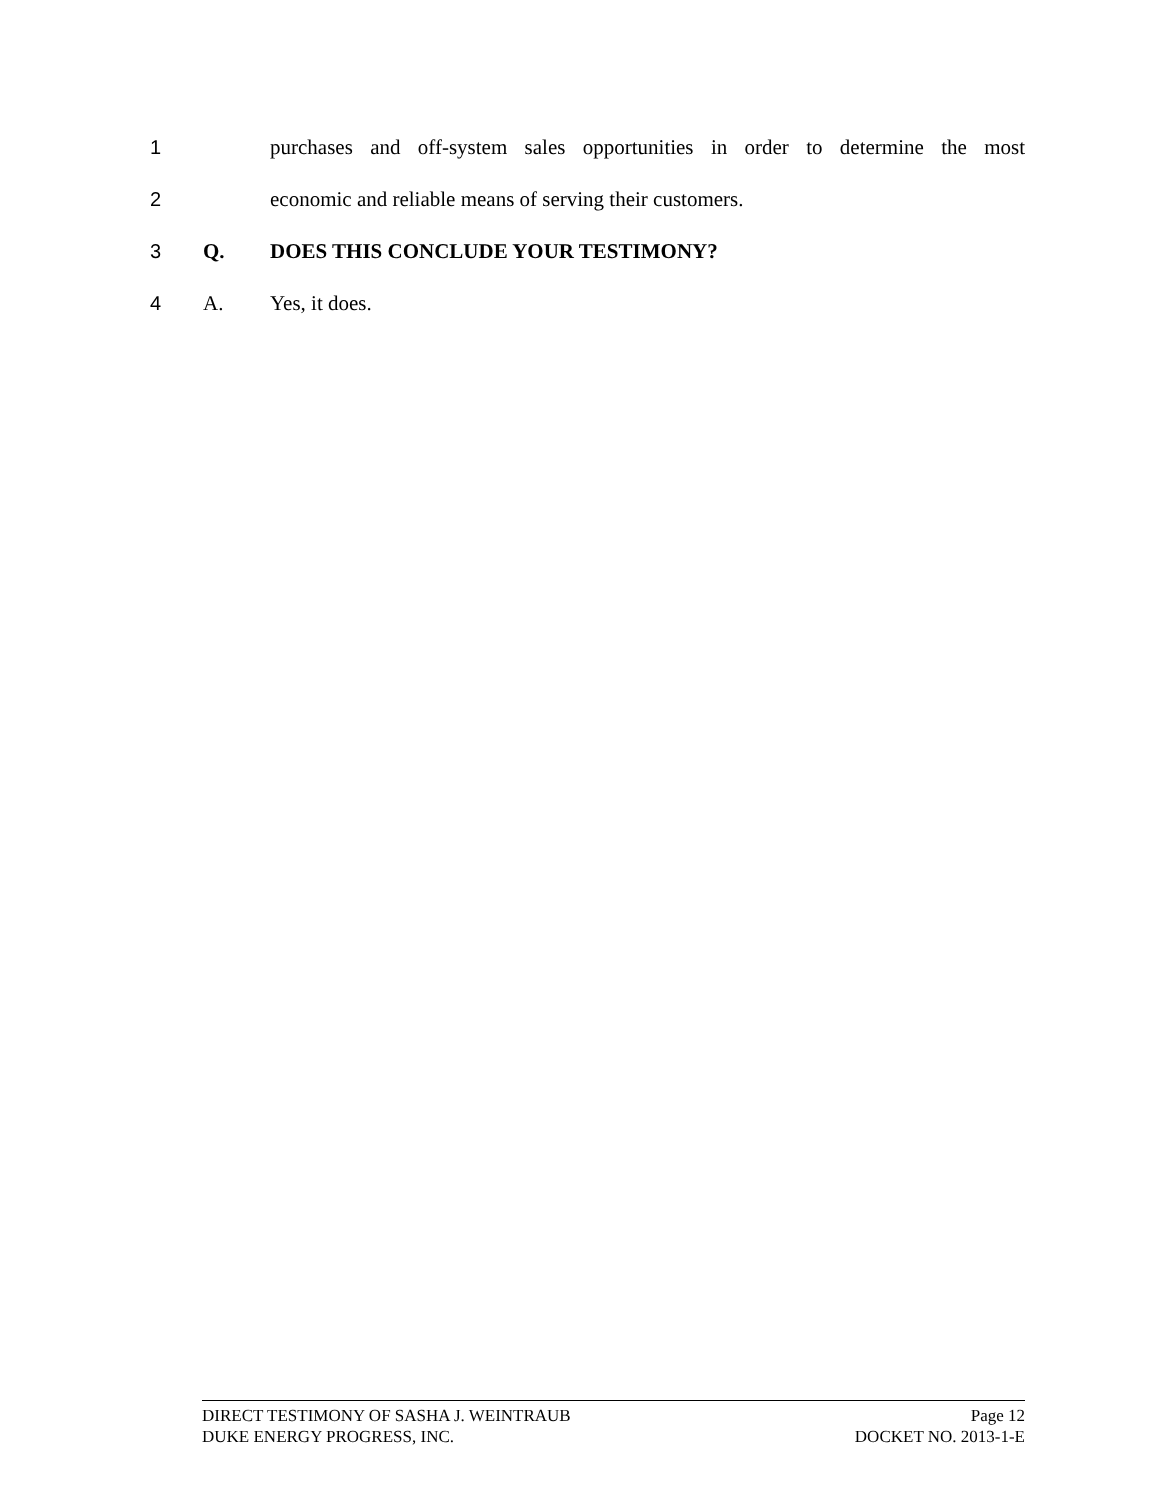1 purchases and off-system sales opportunities in order to determine the most
2 economic and reliable means of serving their customers.
3 Q. DOES THIS CONCLUDE YOUR TESTIMONY?
4 A. Yes, it does.
DIRECT TESTIMONY OF SASHA J. WEINTRAUB Page 12
DUKE ENERGY PROGRESS, INC. DOCKET NO. 2013-1-E